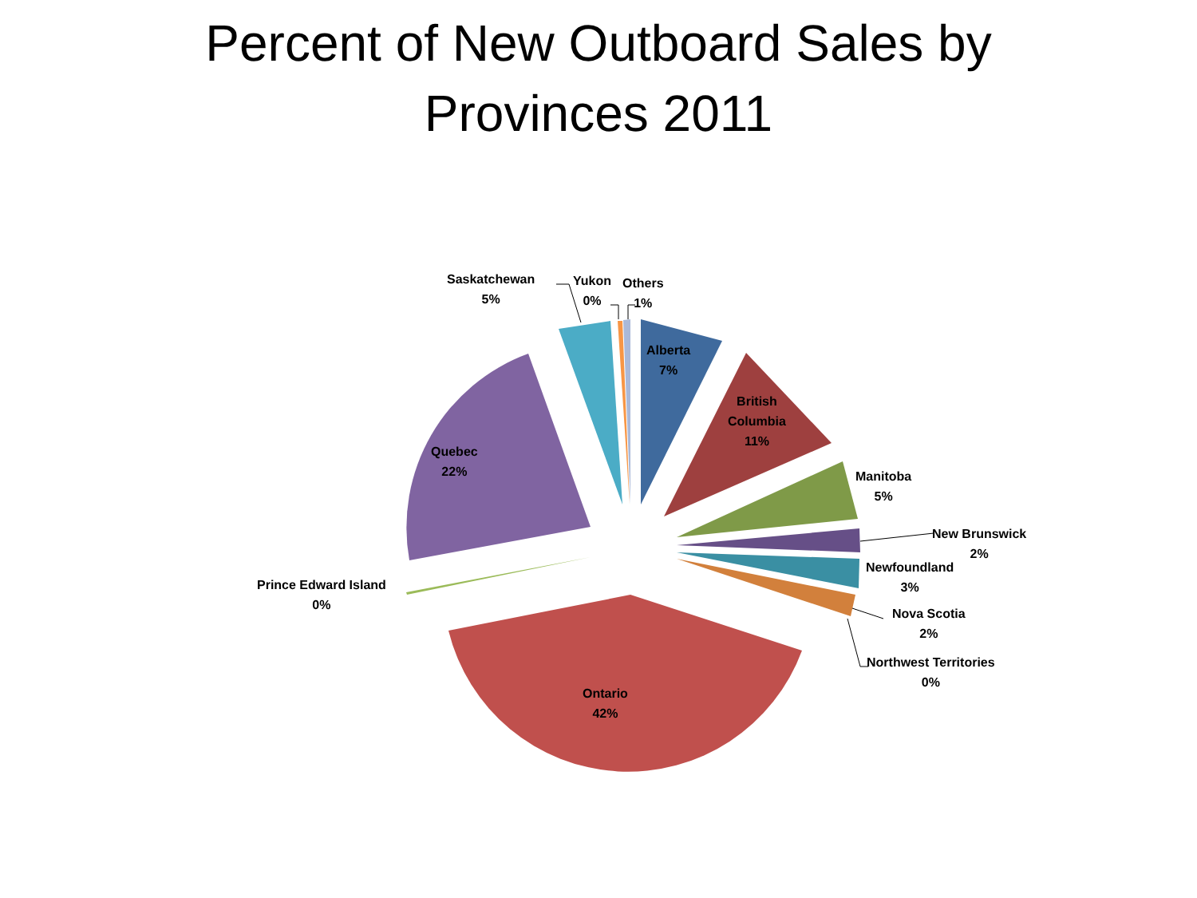Percent of New Outboard Sales by
Provinces 2011
Saskatchewan
5%
Yukon
0%
Others
1%
Alberta
7%
British
Columbia
11%
Manitoba
5%
New Brunswick
2%
Newfoundland
3%
Nova Scotia
2%
Northwest Territories
0%
Quebec
22%
Prince Edward Island
0%
Ontario
42%